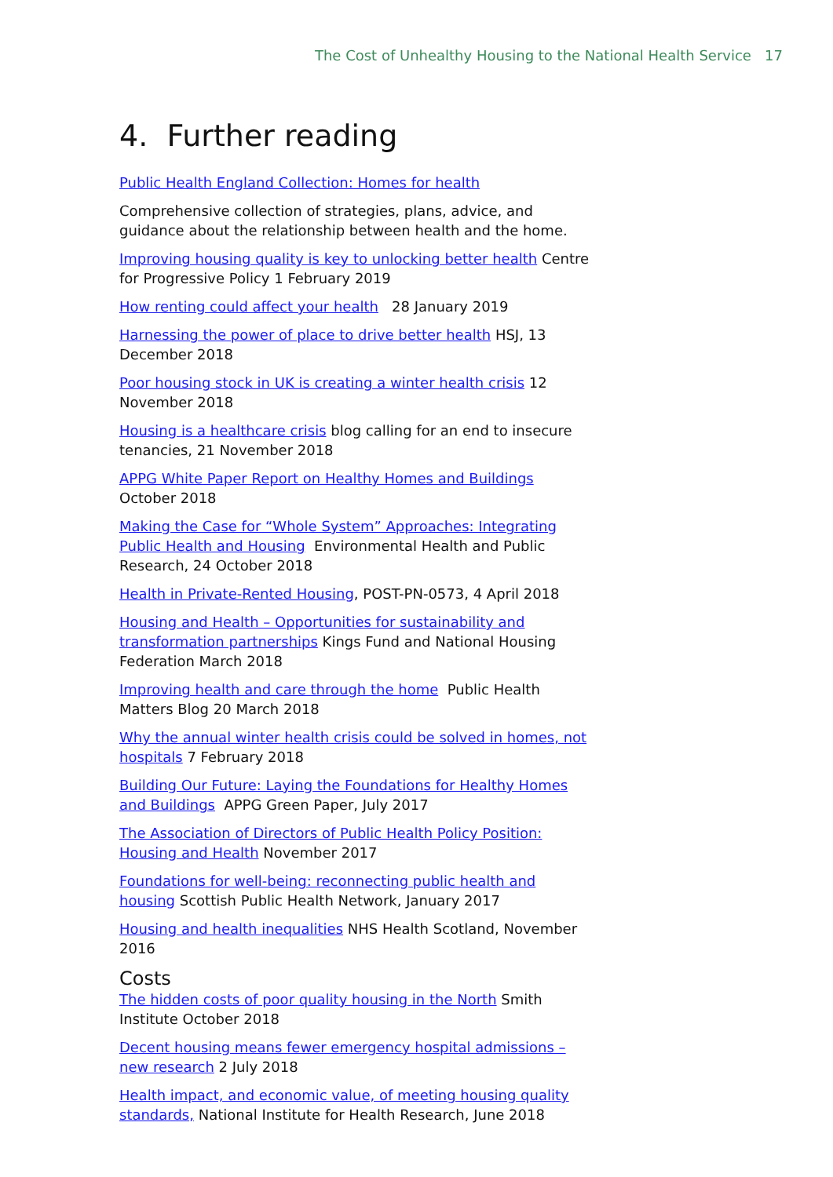The Cost of Unhealthy Housing to the National Health Service 17
4. Further reading
Public Health England Collection: Homes for health
Comprehensive collection of strategies, plans, advice, and guidance about the relationship between health and the home.
Improving housing quality is key to unlocking better health Centre for Progressive Policy 1 February 2019
How renting could affect your health 28 January 2019
Harnessing the power of place to drive better health HSJ, 13 December 2018
Poor housing stock in UK is creating a winter health crisis 12 November 2018
Housing is a healthcare crisis blog calling for an end to insecure tenancies, 21 November 2018
APPG White Paper Report on Healthy Homes and Buildings October 2018
Making the Case for “Whole System” Approaches: Integrating Public Health and Housing Environmental Health and Public Research, 24 October 2018
Health in Private-Rented Housing, POST-PN-0573, 4 April 2018
Housing and Health – Opportunities for sustainability and transformation partnerships Kings Fund and National Housing Federation March 2018
Improving health and care through the home Public Health Matters Blog 20 March 2018
Why the annual winter health crisis could be solved in homes, not hospitals 7 February 2018
Building Our Future: Laying the Foundations for Healthy Homes and Buildings APPG Green Paper, July 2017
The Association of Directors of Public Health Policy Position: Housing and Health November 2017
Foundations for well-being: reconnecting public health and housing Scottish Public Health Network, January 2017
Housing and health inequalities NHS Health Scotland, November 2016
Costs
The hidden costs of poor quality housing in the North Smith Institute October 2018
Decent housing means fewer emergency hospital admissions – new research 2 July 2018
Health impact, and economic value, of meeting housing quality standards, National Institute for Health Research, June 2018